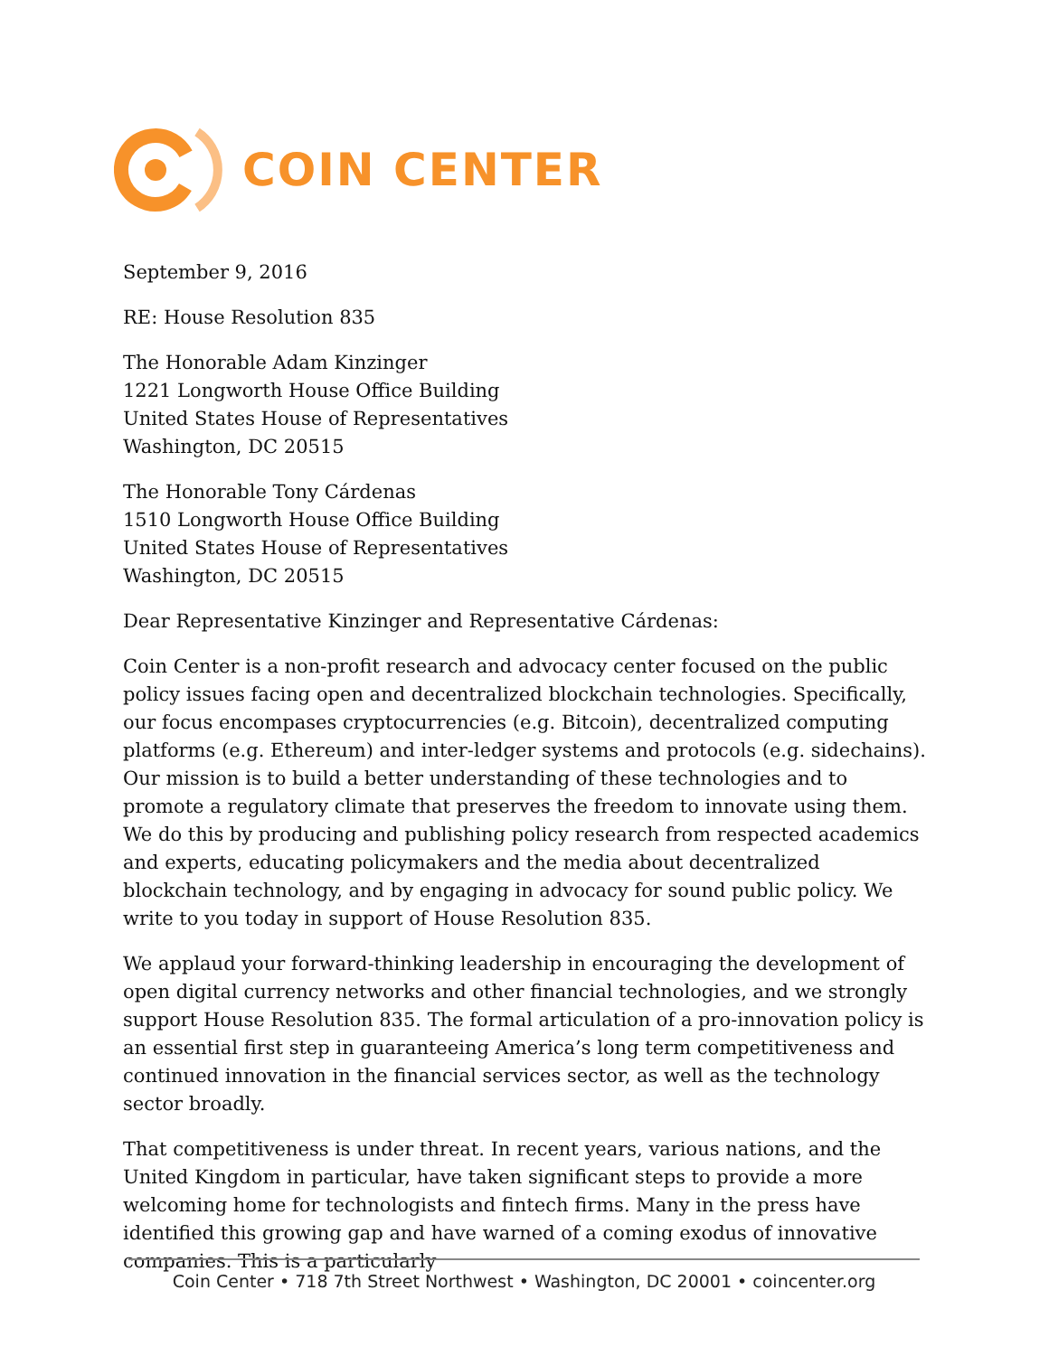COIN CENTER
September 9, 2016
RE: House Resolution 835
The Honorable Adam Kinzinger
1221 Longworth House Office Building
United States House of Representatives
Washington, DC 20515
The Honorable Tony Cárdenas
1510 Longworth House Office Building
United States House of Representatives
Washington, DC 20515
Dear Representative Kinzinger and Representative Cárdenas:
Coin Center is a non-profit research and advocacy center focused on the public policy issues facing open and decentralized blockchain technologies. Specifically, our focus encompases cryptocurrencies (e.g. Bitcoin), decentralized computing platforms (e.g. Ethereum) and inter-ledger systems and protocols (e.g. sidechains). Our mission is to build a better understanding of these technologies and to promote a regulatory climate that preserves the freedom to innovate using them. We do this by producing and publishing policy research from respected academics and experts, educating policymakers and the media about decentralized blockchain technology, and by engaging in advocacy for sound public policy. We write to you today in support of House Resolution 835.
We applaud your forward-thinking leadership in encouraging the development of open digital currency networks and other financial technologies, and we strongly support House Resolution 835. The formal articulation of a pro-innovation policy is an essential first step in guaranteeing America’s long term competitiveness and continued innovation in the financial services sector, as well as the technology sector broadly.
That competitiveness is under threat. In recent years, various nations, and the United Kingdom in particular, have taken significant steps to provide a more welcoming home for technologists and fintech firms. Many in the press have identified this growing gap and have warned of a coming exodus of innovative companies. This is a particularly
Coin Center • 718 7th Street Northwest • Washington, DC 20001 • coincenter.org